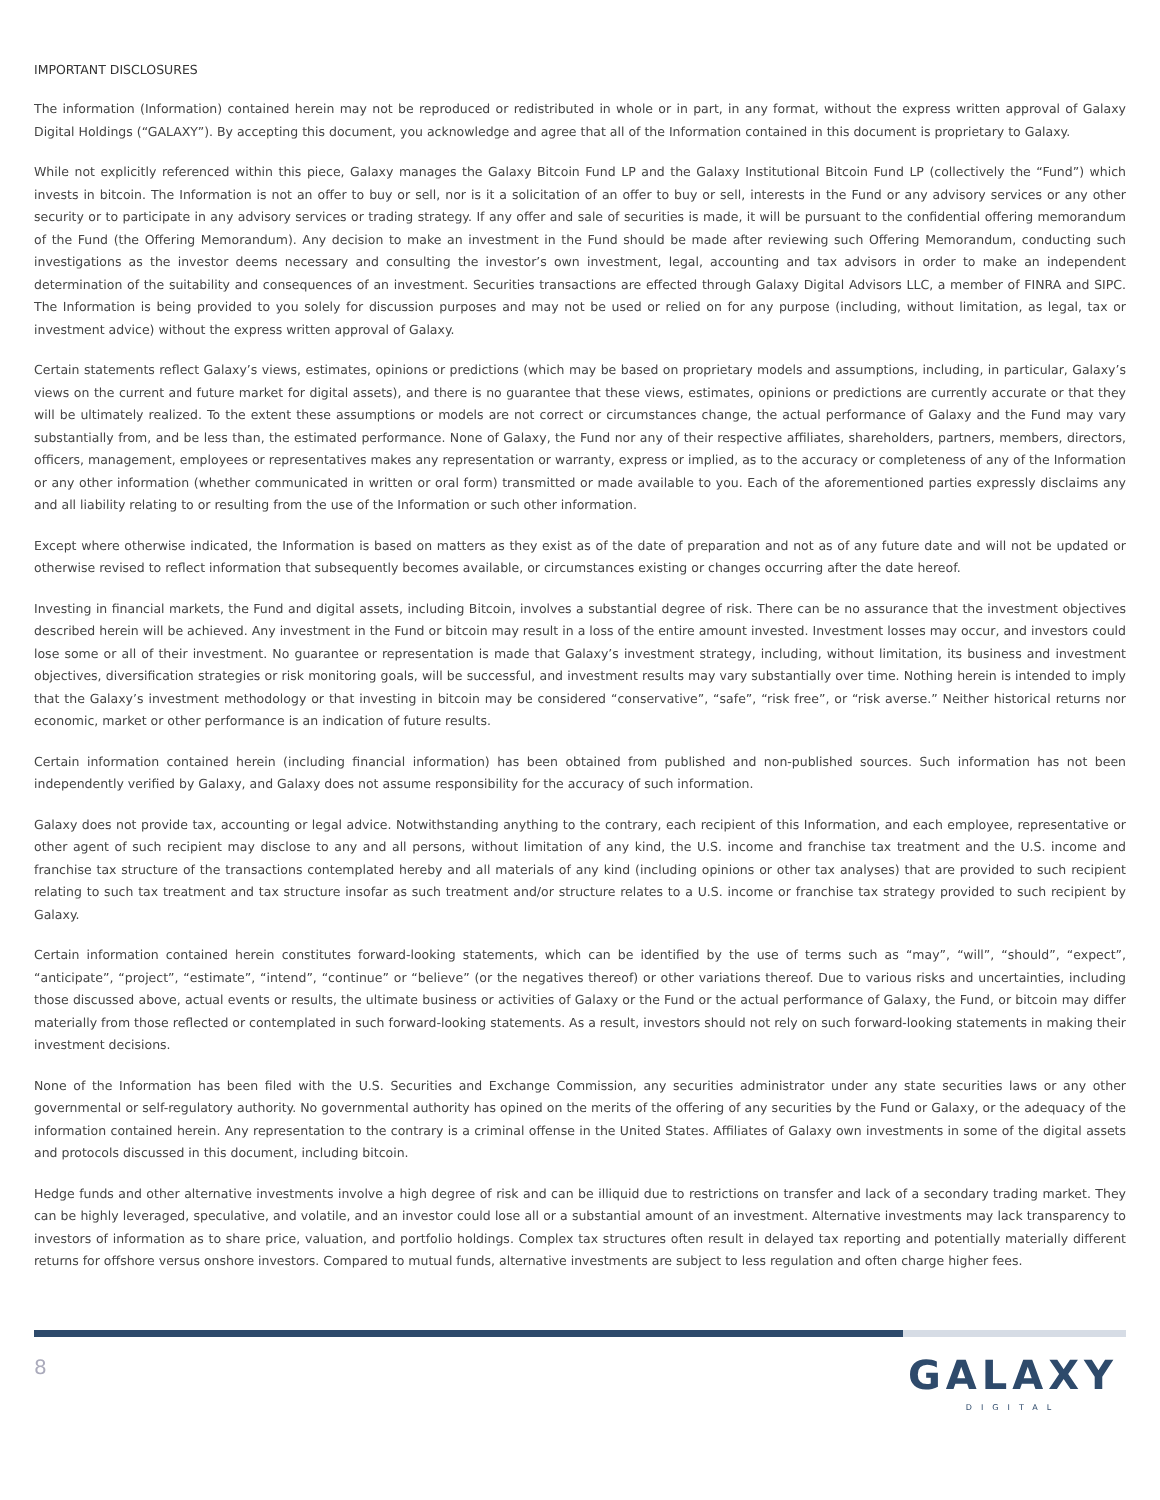IMPORTANT DISCLOSURES
The information (Information) contained herein may not be reproduced or redistributed in whole or in part, in any format, without the express written approval of Galaxy Digital Holdings (“GALAXY”). By accepting this document, you acknowledge and agree that all of the Information contained in this document is proprietary to Galaxy.
While not explicitly referenced within this piece, Galaxy manages the Galaxy Bitcoin Fund LP and the Galaxy Institutional Bitcoin Fund LP (collectively the “Fund”) which invests in bitcoin. The Information is not an offer to buy or sell, nor is it a solicitation of an offer to buy or sell, interests in the Fund or any advisory services or any other security or to participate in any advisory services or trading strategy. If any offer and sale of securities is made, it will be pursuant to the confidential offering memorandum of the Fund (the Offering Memorandum). Any decision to make an investment in the Fund should be made after reviewing such Offering Memorandum, conducting such investigations as the investor deems necessary and consulting the investor’s own investment, legal, accounting and tax advisors in order to make an independent determination of the suitability and consequences of an investment. Securities transactions are effected through Galaxy Digital Advisors LLC, a member of FINRA and SIPC. The Information is being provided to you solely for discussion purposes and may not be used or relied on for any purpose (including, without limitation, as legal, tax or investment advice) without the express written approval of Galaxy.
Certain statements reflect Galaxy’s views, estimates, opinions or predictions (which may be based on proprietary models and assumptions, including, in particular, Galaxy’s views on the current and future market for digital assets), and there is no guarantee that these views, estimates, opinions or predictions are currently accurate or that they will be ultimately realized. To the extent these assumptions or models are not correct or circumstances change, the actual performance of Galaxy and the Fund may vary substantially from, and be less than, the estimated performance. None of Galaxy, the Fund nor any of their respective affiliates, shareholders, partners, members, directors, officers, management, employees or representatives makes any representation or warranty, express or implied, as to the accuracy or completeness of any of the Information or any other information (whether communicated in written or oral form) transmitted or made available to you. Each of the aforementioned parties expressly disclaims any and all liability relating to or resulting from the use of the Information or such other information.
Except where otherwise indicated, the Information is based on matters as they exist as of the date of preparation and not as of any future date and will not be updated or otherwise revised to reflect information that subsequently becomes available, or circumstances existing or changes occurring after the date hereof.
Investing in financial markets, the Fund and digital assets, including Bitcoin, involves a substantial degree of risk. There can be no assurance that the investment objectives described herein will be achieved. Any investment in the Fund or bitcoin may result in a loss of the entire amount invested. Investment losses may occur, and investors could lose some or all of their investment. No guarantee or representation is made that Galaxy’s investment strategy, including, without limitation, its business and investment objectives, diversification strategies or risk monitoring goals, will be successful, and investment results may vary substantially over time. Nothing herein is intended to imply that the Galaxy’s investment methodology or that investing in bitcoin may be considered “conservative”, “safe”, “risk free”, or “risk averse.” Neither historical returns nor economic, market or other performance is an indication of future results.
Certain information contained herein (including financial information) has been obtained from published and non-published sources. Such information has not been independently verified by Galaxy, and Galaxy does not assume responsibility for the accuracy of such information.
Galaxy does not provide tax, accounting or legal advice. Notwithstanding anything to the contrary, each recipient of this Information, and each employee, representative or other agent of such recipient may disclose to any and all persons, without limitation of any kind, the U.S. income and franchise tax treatment and the U.S. income and franchise tax structure of the transactions contemplated hereby and all materials of any kind (including opinions or other tax analyses) that are provided to such recipient relating to such tax treatment and tax structure insofar as such treatment and/or structure relates to a U.S. income or franchise tax strategy provided to such recipient by Galaxy.
Certain information contained herein constitutes forward-looking statements, which can be identified by the use of terms such as “may”, “will”, “should”, “expect”, “anticipate”, “project”, “estimate”, “intend”, “continue” or “believe” (or the negatives thereof) or other variations thereof. Due to various risks and uncertainties, including those discussed above, actual events or results, the ultimate business or activities of Galaxy or the Fund or the actual performance of Galaxy, the Fund, or bitcoin may differ materially from those reflected or contemplated in such forward-looking statements. As a result, investors should not rely on such forward-looking statements in making their investment decisions.
None of the Information has been filed with the U.S. Securities and Exchange Commission, any securities administrator under any state securities laws or any other governmental or self-regulatory authority. No governmental authority has opined on the merits of the offering of any securities by the Fund or Galaxy, or the adequacy of the information contained herein. Any representation to the contrary is a criminal offense in the United States. Affiliates of Galaxy own investments in some of the digital assets and protocols discussed in this document, including bitcoin.
Hedge funds and other alternative investments involve a high degree of risk and can be illiquid due to restrictions on transfer and lack of a secondary trading market. They can be highly leveraged, speculative, and volatile, and an investor could lose all or a substantial amount of an investment. Alternative investments may lack transparency to investors of information as to share price, valuation, and portfolio holdings. Complex tax structures often result in delayed tax reporting and potentially materially different returns for offshore versus onshore investors. Compared to mutual funds, alternative investments are subject to less regulation and often charge higher fees.
8
GALAXY
DIGITAL